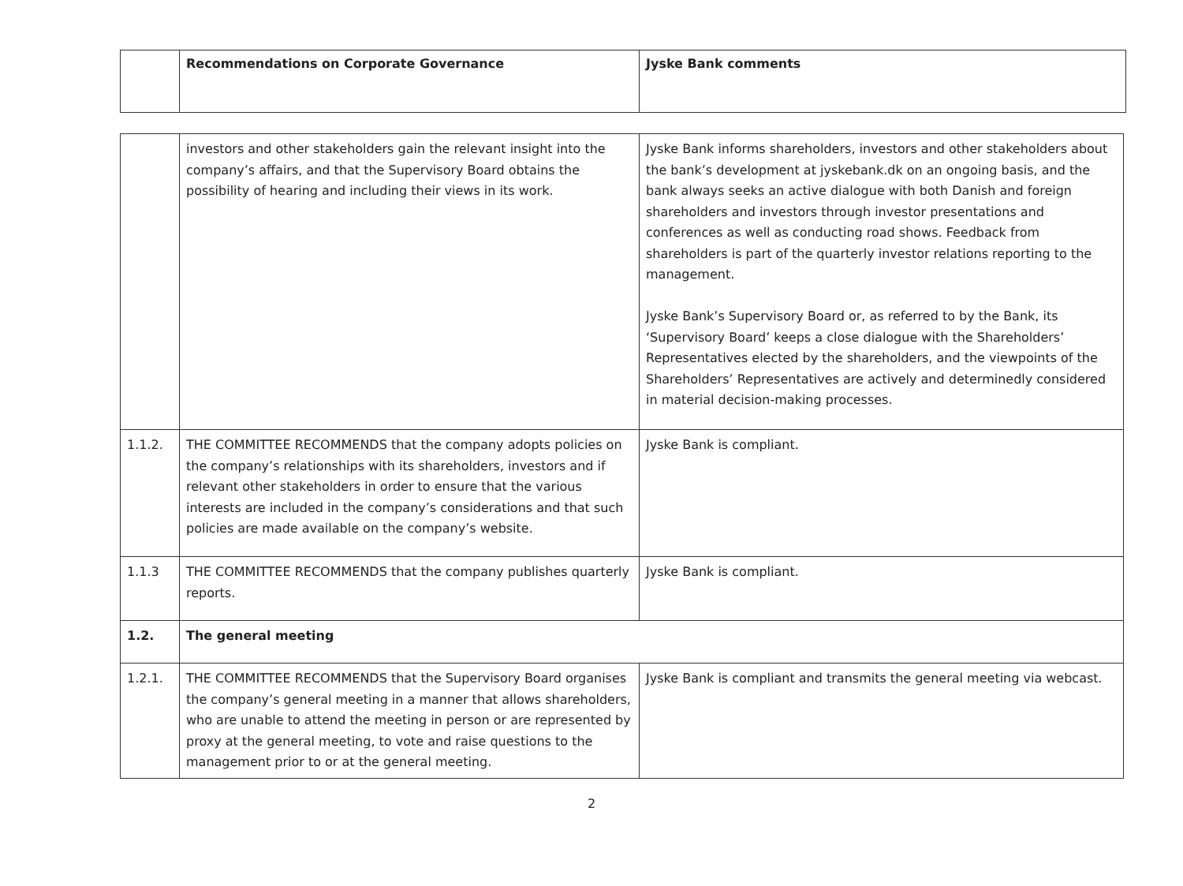| | Recommendations on Corporate Governance | Jyske Bank comments |
| --- | --- | --- |
| | investors and other stakeholders gain the relevant insight into the company’s affairs, and that the Supervisory Board obtains the possibility of hearing and including their views in its work. | Jyske Bank informs shareholders, investors and other stakeholders about the bank’s development at jyskebank.dk on an ongoing basis, and the bank always seeks an active dialogue with both Danish and foreign shareholders and investors through investor presentations and conferences as well as conducting road shows. Feedback from shareholders is part of the quarterly investor relations reporting to the management. Jyske Bank’s Supervisory Board or, as referred to by the Bank, its ‘Supervisory Board’ keeps a close dialogue with the Shareholders’ Representatives elected by the shareholders, and the viewpoints of the Shareholders’ Representatives are actively and determinedly considered in material decision-making processes. |
| 1.1.2. | THE COMMITTEE RECOMMENDS that the company adopts policies on the company’s relationships with its shareholders, investors and if relevant other stakeholders in order to ensure that the various interests are included in the company’s considerations and that such policies are made available on the company’s website. | Jyske Bank is compliant. |
| 1.1.3 | THE COMMITTEE RECOMMENDS that the company publishes quarterly reports. | Jyske Bank is compliant. |
| 1.2. | The general meeting | |
| 1.2.1. | THE COMMITTEE RECOMMENDS that the Supervisory Board organises the company’s general meeting in a manner that allows shareholders, who are unable to attend the meeting in person or are represented by proxy at the general meeting, to vote and raise questions to the management prior to or at the general meeting. | Jyske Bank is compliant and transmits the general meeting via webcast. |
2